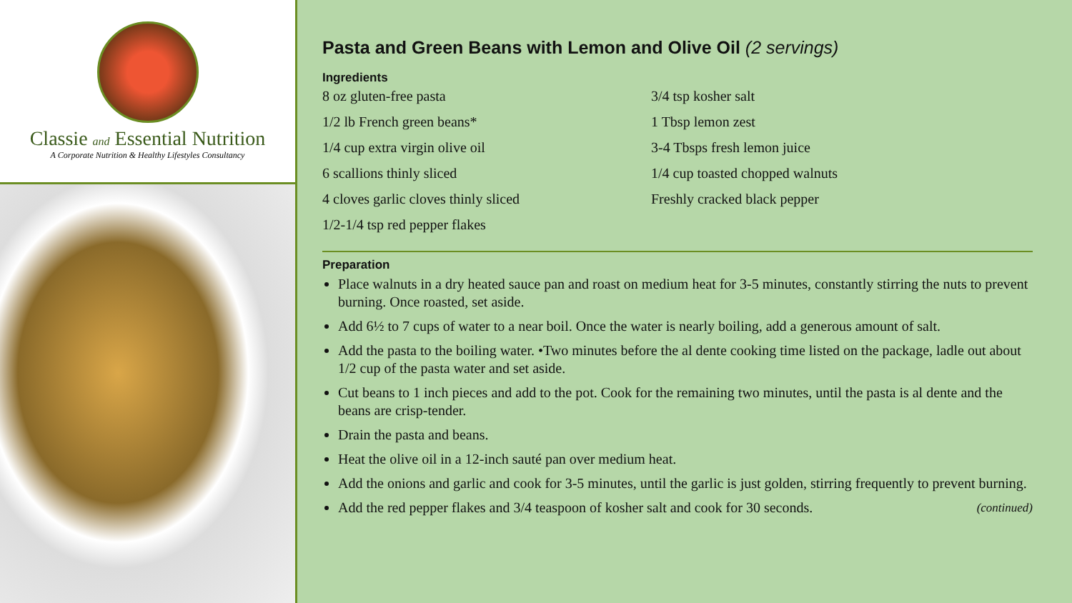Classie and Essential Nutrition
A Corporate Nutrition & Healthy Lifestyles Consultancy
Pasta and Green Beans with Lemon and Olive Oil (2 servings)
Ingredients
8 oz gluten-free pasta
1/2 lb French green beans*
1/4 cup extra virgin olive oil
6 scallions thinly sliced
4 cloves garlic cloves thinly sliced
1/2-1/4 tsp red pepper flakes
3/4 tsp kosher salt
1 Tbsp lemon zest
3-4 Tbsps fresh lemon juice
1/4 cup toasted chopped walnuts
Freshly cracked black pepper
Preparation
Place walnuts in a dry heated sauce pan and roast on medium heat for 3-5 minutes, constantly stirring the nuts to prevent burning. Once roasted, set aside.
Add 6½ to 7 cups of water to a near boil. Once the water is nearly boiling, add a generous amount of salt.
Add the pasta to the boiling water. •Two minutes before the al dente cooking time listed on the package, ladle out about 1/2 cup of the pasta water and set aside.
Cut beans to 1 inch pieces and add to the pot. Cook for the remaining two minutes, until the pasta is al dente and the beans are crisp-tender.
Drain the pasta and beans.
Heat the olive oil in a 12-inch sauté pan over medium heat.
Add the onions and garlic and cook for 3-5 minutes, until the garlic is just golden, stirring frequently to prevent burning.
Add the red pepper flakes and 3/4 teaspoon of kosher salt and cook for 30 seconds. (continued)